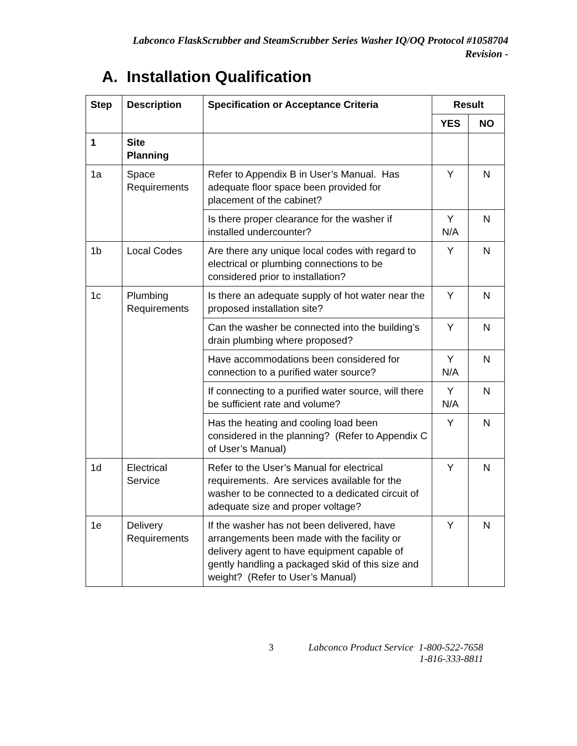Labconco FlaskScrubber and SteamScrubber Series Washer IQ/OQ Protocol #1058704
Revision -
A. Installation Qualification
| Step | Description | Specification or Acceptance Criteria | Result | |
| --- | --- | --- | --- | --- |
| | | | YES | NO |
| 1 | Site Planning | | | |
| 1a | Space Requirements | Refer to Appendix B in User’s Manual. Has adequate floor space been provided for placement of the cabinet? | Y | N |
| | | Is there proper clearance for the washer if installed undercounter? | Y N/A | N |
| 1b | Local Codes | Are there any unique local codes with regard to electrical or plumbing connections to be considered prior to installation? | Y | N |
| 1c | Plumbing Requirements | Is there an adequate supply of hot water near the proposed installation site? | Y | N |
| | | Can the washer be connected into the building’s drain plumbing where proposed? | Y | N |
| | | Have accommodations been considered for connection to a purified water source? | Y N/A | N |
| | | If connecting to a purified water source, will there be sufficient rate and volume? | Y N/A | N |
| | | Has the heating and cooling load been considered in the planning? (Refer to Appendix C of User’s Manual) | Y | N |
| 1d | Electrical Service | Refer to the User’s Manual for electrical requirements. Are services available for the washer to be connected to a dedicated circuit of adequate size and proper voltage? | Y | N |
| 1e | Delivery Requirements | If the washer has not been delivered, have arrangements been made with the facility or delivery agent to have equipment capable of gently handling a packaged skid of this size and weight? (Refer to User’s Manual) | Y | N |
3 Labconco Product Service 1-800-522-7658
1-816-333-8811